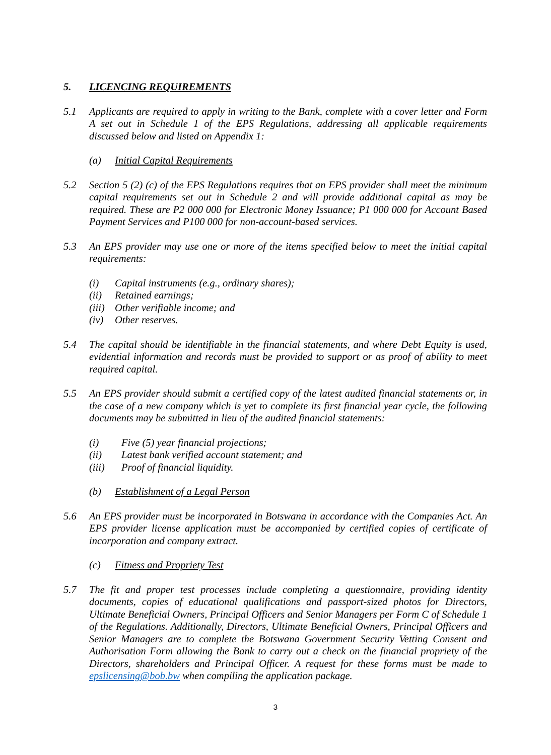5. LICENCING REQUIREMENTS
5.1 Applicants are required to apply in writing to the Bank, complete with a cover letter and Form A set out in Schedule 1 of the EPS Regulations, addressing all applicable requirements discussed below and listed on Appendix 1:
(a) Initial Capital Requirements
5.2 Section 5 (2) (c) of the EPS Regulations requires that an EPS provider shall meet the minimum capital requirements set out in Schedule 2 and will provide additional capital as may be required. These are P2 000 000 for Electronic Money Issuance; P1 000 000 for Account Based Payment Services and P100 000 for non-account-based services.
5.3 An EPS provider may use one or more of the items specified below to meet the initial capital requirements:
(i) Capital instruments (e.g., ordinary shares);
(ii) Retained earnings;
(iii) Other verifiable income; and
(iv) Other reserves.
5.4 The capital should be identifiable in the financial statements, and where Debt Equity is used, evidential information and records must be provided to support or as proof of ability to meet required capital.
5.5 An EPS provider should submit a certified copy of the latest audited financial statements or, in the case of a new company which is yet to complete its first financial year cycle, the following documents may be submitted in lieu of the audited financial statements:
(i) Five (5) year financial projections;
(ii) Latest bank verified account statement; and
(iii) Proof of financial liquidity.
(b) Establishment of a Legal Person
5.6 An EPS provider must be incorporated in Botswana in accordance with the Companies Act. An EPS provider license application must be accompanied by certified copies of certificate of incorporation and company extract.
(c) Fitness and Propriety Test
5.7 The fit and proper test processes include completing a questionnaire, providing identity documents, copies of educational qualifications and passport-sized photos for Directors, Ultimate Beneficial Owners, Principal Officers and Senior Managers per Form C of Schedule 1 of the Regulations. Additionally, Directors, Ultimate Beneficial Owners, Principal Officers and Senior Managers are to complete the Botswana Government Security Vetting Consent and Authorisation Form allowing the Bank to carry out a check on the financial propriety of the Directors, shareholders and Principal Officer. A request for these forms must be made to epslicensing@bob.bw when compiling the application package.
3